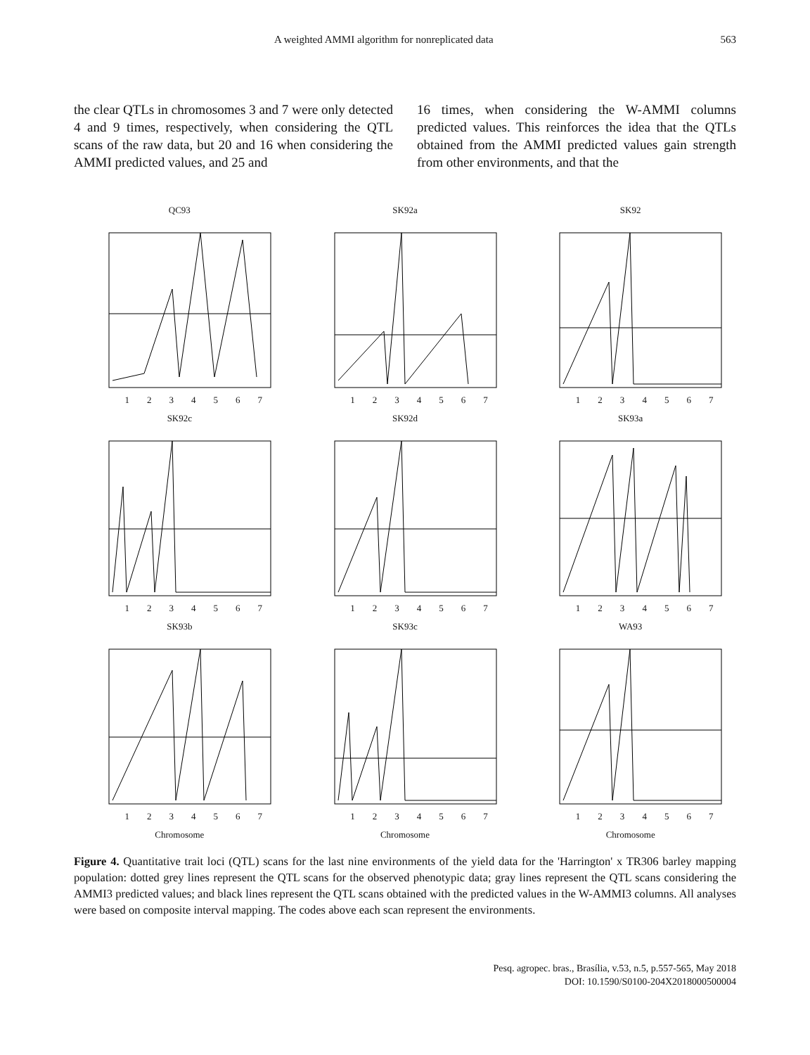A weighted AMMI algorithm for nonreplicated data 563
the clear QTLs in chromosomes 3 and 7 were only detected 4 and 9 times, respectively, when considering the QTL scans of the raw data, but 20 and 16 when considering the AMMI predicted values, and 25 and
16 times, when considering the W-AMMI columns predicted values. This reinforces the idea that the QTLs obtained from the AMMI predicted values gain strength from other environments, and that the
QC93
1 2 3 4 5 6 7
SK92a
1 2 3 4 5 6 7
SK92
1 2 3 4 5 6 7
SK92c
1 2 3 4 5 6 7
SK92d
1 2 3 4 5 6 7
SK93a
1 2 3 4 5 6 7
SK93b
1 2 3 4 5 6 7
SK93c
1 2 3 4 5 6 7
WA93
1 2 3 4 5 6 7
Chromosome
Chromosome
Chromosome
Figure 4. Quantitative trait loci (QTL) scans for the last nine environments of the yield data for the 'Harrington' x TR306 barley mapping population: dotted grey lines represent the QTL scans for the observed phenotypic data; gray lines represent the QTL scans considering the AMMI3 predicted values; and black lines represent the QTL scans obtained with the predicted values in the W-AMMI3 columns. All analyses were based on composite interval mapping. The codes above each scan represent the environments.
Pesq. agropec. bras., Brasília, v.53, n.5, p.557-565, May 2018
DOI: 10.1590/S0100-204X2018000500004